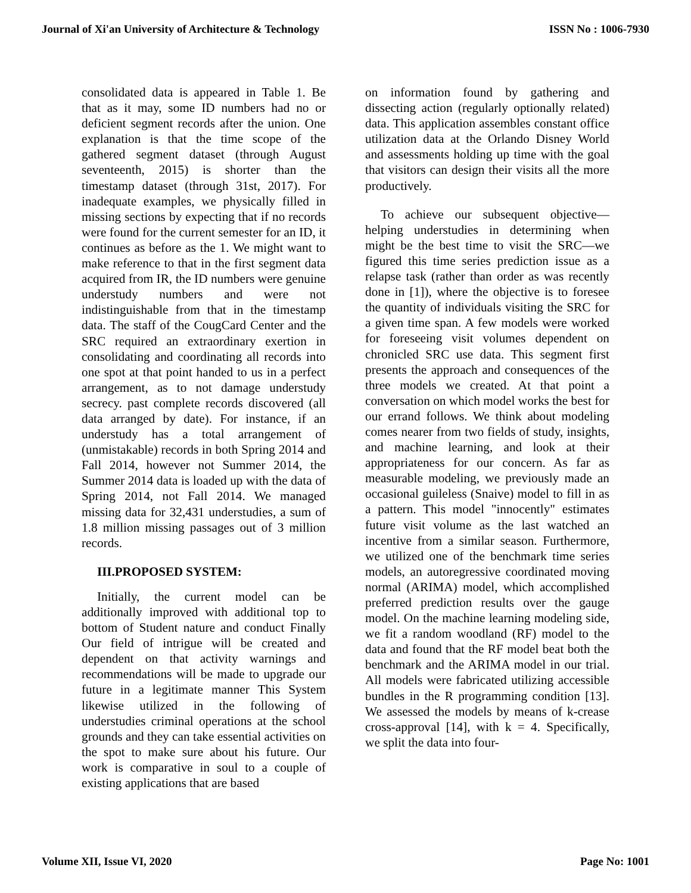Journal of Xi'an University of Architecture & Technology ISSN No : 1006-7930
consolidated data is appeared in Table 1. Be that as it may, some ID numbers had no or deficient segment records after the union. One explanation is that the time scope of the gathered segment dataset (through August seventeenth, 2015) is shorter than the timestamp dataset (through 31st, 2017). For inadequate examples, we physically filled in missing sections by expecting that if no records were found for the current semester for an ID, it continues as before as the 1. We might want to make reference to that in the first segment data acquired from IR, the ID numbers were genuine understudy numbers and were not indistinguishable from that in the timestamp data. The staff of the CougCard Center and the SRC required an extraordinary exertion in consolidating and coordinating all records into one spot at that point handed to us in a perfect arrangement, as to not damage understudy secrecy. past complete records discovered (all data arranged by date). For instance, if an understudy has a total arrangement of (unmistakable) records in both Spring 2014 and Fall 2014, however not Summer 2014, the Summer 2014 data is loaded up with the data of Spring 2014, not Fall 2014. We managed missing data for 32,431 understudies, a sum of 1.8 million missing passages out of 3 million records.
III.PROPOSED SYSTEM:
Initially, the current model can be additionally improved with additional top to bottom of Student nature and conduct Finally Our field of intrigue will be created and dependent on that activity warnings and recommendations will be made to upgrade our future in a legitimate manner This System likewise utilized in the following of understudies criminal operations at the school grounds and they can take essential activities on the spot to make sure about his future. Our work is comparative in soul to a couple of existing applications that are based
on information found by gathering and dissecting action (regularly optionally related) data. This application assembles constant office utilization data at the Orlando Disney World and assessments holding up time with the goal that visitors can design their visits all the more productively.
To achieve our subsequent objective—helping understudies in determining when might be the best time to visit the SRC—we figured this time series prediction issue as a relapse task (rather than order as was recently done in [1]), where the objective is to foresee the quantity of individuals visiting the SRC for a given time span. A few models were worked for foreseeing visit volumes dependent on chronicled SRC use data. This segment first presents the approach and consequences of the three models we created. At that point a conversation on which model works the best for our errand follows. We think about modeling comes nearer from two fields of study, insights, and machine learning, and look at their appropriateness for our concern. As far as measurable modeling, we previously made an occasional guileless (Snaive) model to fill in as a pattern. This model "innocently" estimates future visit volume as the last watched an incentive from a similar season. Furthermore, we utilized one of the benchmark time series models, an autoregressive coordinated moving normal (ARIMA) model, which accomplished preferred prediction results over the gauge model. On the machine learning modeling side, we fit a random woodland (RF) model to the data and found that the RF model beat both the benchmark and the ARIMA model in our trial. All models were fabricated utilizing accessible bundles in the R programming condition [13]. We assessed the models by means of k-crease cross-approval [14], with k = 4. Specifically, we split the data into four-
Volume XII, Issue VI, 2020 Page No: 1001